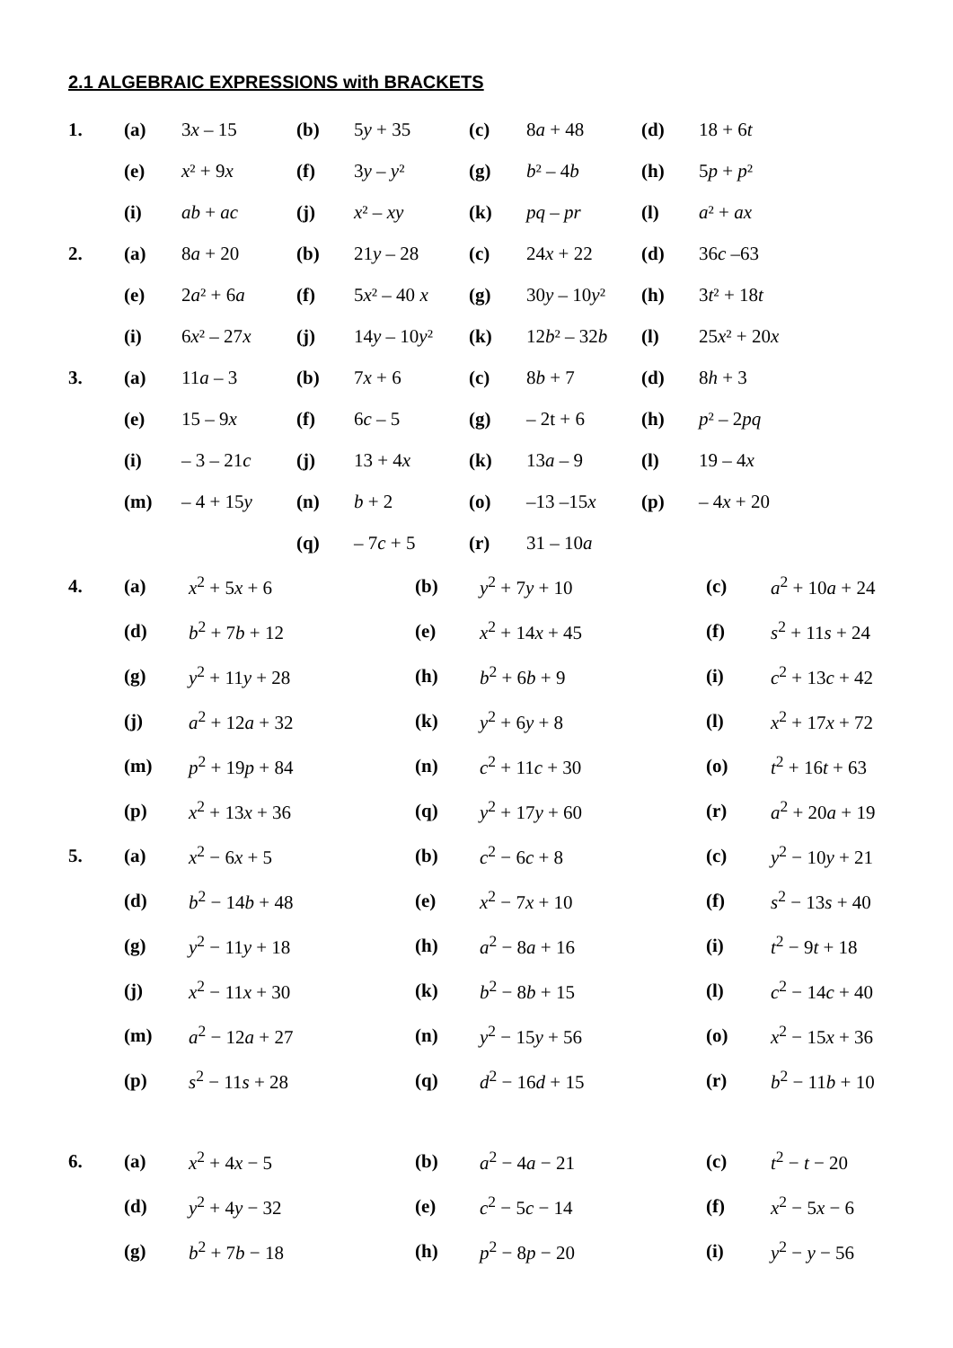2.1 ALGEBRAIC EXPRESSIONS with BRACKETS
| 1. | (a) | 3 x – 15 | (b) | 5 y + 35 | (c) | 8 a + 48 | (d) | 18 + 6 t |
| | (e) | x ² + 9 x | (f) | 3 y – y ² | (g) | b ² – 4 b | (h) | 5 p + p ² |
| | (i) | ab + ac | (j) | x ² – xy | (k) | pq – pr | (l) | a ² + ax |
| 2. | (a) | 8 a + 20 | (b) | 21 y – 28 | (c) | 24 x + 22 | (d) | 36 c –63 |
| | (e) | 2 a ² + 6 a | (f) | 5 x ² – 40 x | (g) | 30 y – 10 y ² | (h) | 3 t ² + 18 t |
| | (i) | 6 x ² – 27 x | (j) | 14 y – 10 y ² | (k) | 12 b ² – 32 b | (l) | 25 x ² + 20 x |
| 3. | (a) | 11 a – 3 | (b) | 7 x + 6 | (c) | 8 b + 7 | (d) | 8 h + 3 |
| | (e) | 15 – 9 x | (f) | 6 c – 5 | (g) | – 2t + 6 | (h) | p ² – 2 pq |
| | (i) | – 3 – 21 c | (j) | 13 + 4 x | (k) | 13 a – 9 | (l) | 19 – 4 x |
| | (m) | – 4 + 15 y | (n) | b + 2 | (o) | –13 –15 x | (p) | – 4 x + 20 |
| | | | (q) | – 7 c + 5 | (r) | 31 – 10 a | | |
| 4. | (a) | x<sup>2</sup> + 5 x + 6 | (b) | y<sup>2</sup> + 7 y + 10 | (c) | a<sup>2</sup> + 10 a + 24 |
| | (d) | b<sup>2</sup> + 7 b + 12 | (e) | x<sup>2</sup> + 14 x + 45 | (f) | s<sup>2</sup> + 11 s + 24 |
| | (g) | y<sup>2</sup> + 11 y + 28 | (h) | b<sup>2</sup> + 6 b + 9 | (i) | c<sup>2</sup> + 13 c + 42 |
| | (j) | a<sup>2</sup> + 12 a + 32 | (k) | y<sup>2</sup> + 6 y + 8 | (l) | x<sup>2</sup> + 17 x + 72 |
| | (m) | p<sup>2</sup> + 19 p + 84 | (n) | c<sup>2</sup> + 11 c + 30 | (o) | t<sup>2</sup> + 16 t + 63 |
| | (p) | x<sup>2</sup> + 13 x + 36 | (q) | y<sup>2</sup> + 17 y + 60 | (r) | a<sup>2</sup> + 20 a + 19 |
| 5. | (a) | x<sup>2</sup> − 6 x + 5 | (b) | c<sup>2</sup> − 6 c + 8 | (c) | y<sup>2</sup> − 10 y + 21 |
| | (d) | b<sup>2</sup> − 14 b + 48 | (e) | x<sup>2</sup> − 7 x + 10 | (f) | s<sup>2</sup> − 13 s + 40 |
| | (g) | y<sup>2</sup> − 11 y + 18 | (h) | a<sup>2</sup> − 8 a + 16 | (i) | t<sup>2</sup> − 9 t + 18 |
| | (j) | x<sup>2</sup> − 11 x + 30 | (k) | b<sup>2</sup> − 8 b + 15 | (l) | c<sup>2</sup> − 14 c + 40 |
| | (m) | a<sup>2</sup> − 12 a + 27 | (n) | y<sup>2</sup> − 15 y + 56 | (o) | x<sup>2</sup> − 15 x + 36 |
| | (p) | s<sup>2</sup> − 11 s + 28 | (q) | d<sup>2</sup> − 16 d + 15 | (r) | b<sup>2</sup> − 11 b + 10 |
| 6. | (a) | x<sup>2</sup> + 4 x − 5 | (b) | a<sup>2</sup> − 4 a − 21 | (c) | t<sup>2</sup> − t − 20 |
| | (d) | y<sup>2</sup> + 4 y − 32 | (e) | c<sup>2</sup> − 5 c − 14 | (f) | x<sup>2</sup> − 5 x − 6 |
| | (g) | b<sup>2</sup> + 7 b − 18 | (h) | p<sup>2</sup> − 8 p − 20 | (i) | y<sup>2</sup> − y − 56 |